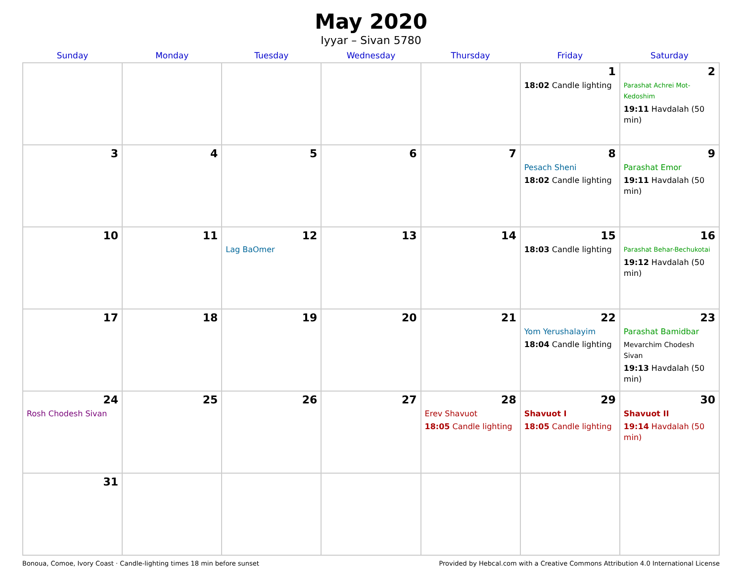May 2020
Iyyar – Sivan 5780
| Sunday | Monday | Tuesday | Wednesday | Thursday | Friday | Saturday |
| --- | --- | --- | --- | --- | --- | --- |
| | | | | | 1 18:02 Candle lighting | 2 Parashat Achrei Mot-Kedoshim 19:11 Havdalah (50 min) |
| 3 | 4 | 5 | 6 | 7 | 8 Pesach Sheni 18:02 Candle lighting | 9 Parashat Emor 19:11 Havdalah (50 min) |
| 10 | 11 | 12 Lag BaOmer | 13 | 14 | 15 18:03 Candle lighting | 16 Parashat Behar-Bechukotai 19:12 Havdalah (50 min) |
| 17 | 18 | 19 | 20 | 21 | 22 Yom Yerushalayim 18:04 Candle lighting | 23 Parashat Bamidbar Mevarchim Chodesh Sivan 19:13 Havdalah (50 min) |
| 24 Rosh Chodesh Sivan | 25 | 26 | 27 | 28 Erev Shavuot 18:05 Candle lighting | 29 Shavuot I 18:05 Candle lighting | 30 Shavuot II 19:14 Havdalah (50 min) |
| 31 | | | | | | |
Bonoua, Comoe, Ivory Coast · Candle-lighting times 18 min before sunset Provided by Hebcal.com with a Creative Commons Attribution 4.0 International License